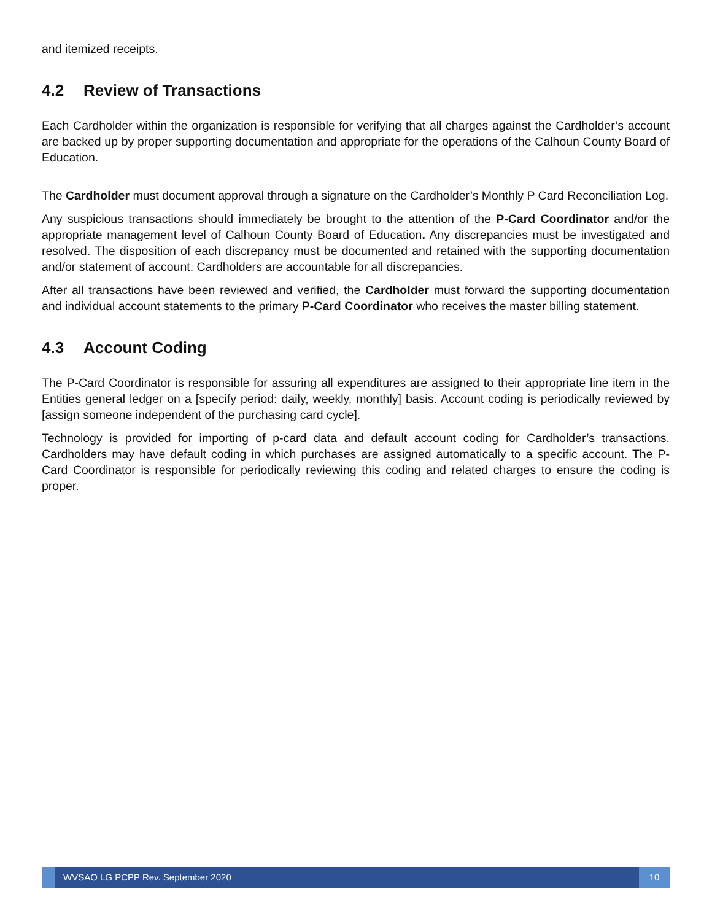and itemized receipts.
4.2 Review of Transactions
Each Cardholder within the organization is responsible for verifying that all charges against the Cardholder’s account are backed up by proper supporting documentation and appropriate for the operations of the Calhoun County Board of Education.
The Cardholder must document approval through a signature on the Cardholder’s Monthly P Card Reconciliation Log.
Any suspicious transactions should immediately be brought to the attention of the P-Card Coordinator and/or the appropriate management level of Calhoun County Board of Education. Any discrepancies must be investigated and resolved. The disposition of each discrepancy must be documented and retained with the supporting documentation and/or statement of account. Cardholders are accountable for all discrepancies.
After all transactions have been reviewed and verified, the Cardholder must forward the supporting documentation and individual account statements to the primary P-Card Coordinator who receives the master billing statement.
4.3 Account Coding
The P-Card Coordinator is responsible for assuring all expenditures are assigned to their appropriate line item in the Entities general ledger on a [specify period: daily, weekly, monthly] basis. Account coding is periodically reviewed by [assign someone independent of the purchasing card cycle].
Technology is provided for importing of p-card data and default account coding for Cardholder’s transactions. Cardholders may have default coding in which purchases are assigned automatically to a specific account. The P-Card Coordinator is responsible for periodically reviewing this coding and related charges to ensure the coding is proper.
WVSAO LG PCPP Rev. September 2020
10